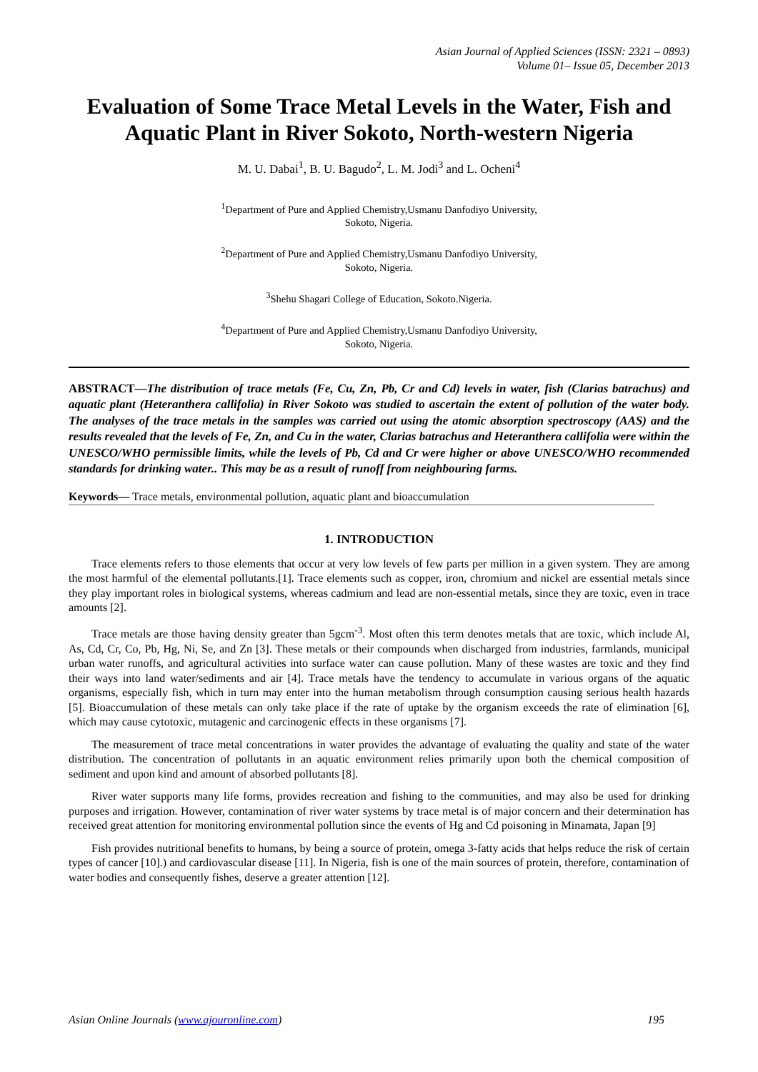Asian Journal of Applied Sciences (ISSN: 2321 – 0893)
Volume 01– Issue 05, December 2013
Evaluation of Some Trace Metal Levels in the Water, Fish and Aquatic Plant in River Sokoto, North-western Nigeria
M. U. Dabai<sup>1</sup>, B. U. Bagudo<sup>2</sup>, L. M. Jodi<sup>3</sup> and L. Ocheni<sup>4</sup>
<sup>1</sup> Department of Pure and Applied Chemistry,Usmanu Danfodiyo University,
Sokoto, Nigeria.
<sup>2</sup> Department of Pure and Applied Chemistry,Usmanu Danfodiyo University,
Sokoto, Nigeria.
<sup>3</sup> Shehu Shagari College of Education, Sokoto.Nigeria.
<sup>4</sup> Department of Pure and Applied Chemistry,Usmanu Danfodiyo University,
Sokoto, Nigeria.
ABSTRACT—The distribution of trace metals (Fe, Cu, Zn, Pb, Cr and Cd) levels in water, fish (Clarias batrachus) and aquatic plant (Heteranthera callifolia) in River Sokoto was studied to ascertain the extent of pollution of the water body. The analyses of the trace metals in the samples was carried out using the atomic absorption spectroscopy (AAS) and the results revealed that the levels of Fe, Zn, and Cu in the water, Clarias batrachus and Heteranthera callifolia were within the UNESCO/WHO permissible limits, while the levels of Pb, Cd and Cr were higher or above UNESCO/WHO recommended standards for drinking water.. This may be as a result of runoff from neighbouring farms.
Keywords— Trace metals, environmental pollution, aquatic plant and bioaccumulation
1. INTRODUCTION
Trace elements refers to those elements that occur at very low levels of few parts per million in a given system. They are among the most harmful of the elemental pollutants.[1]. Trace elements such as copper, iron, chromium and nickel are essential metals since they play important roles in biological systems, whereas cadmium and lead are non-essential metals, since they are toxic, even in trace amounts [2].
Trace metals are those having density greater than 5gcm<sup>-3</sup>. Most often this term denotes metals that are toxic, which include Al, As, Cd, Cr, Co, Pb, Hg, Ni, Se, and Zn [3]. These metals or their compounds when discharged from industries, farmlands, municipal urban water runoffs, and agricultural activities into surface water can cause pollution. Many of these wastes are toxic and they find their ways into land water/sediments and air [4]. Trace metals have the tendency to accumulate in various organs of the aquatic organisms, especially fish, which in turn may enter into the human metabolism through consumption causing serious health hazards [5]. Bioaccumulation of these metals can only take place if the rate of uptake by the organism exceeds the rate of elimination [6], which may cause cytotoxic, mutagenic and carcinogenic effects in these organisms [7].
The measurement of trace metal concentrations in water provides the advantage of evaluating the quality and state of the water distribution. The concentration of pollutants in an aquatic environment relies primarily upon both the chemical composition of sediment and upon kind and amount of absorbed pollutants [8].
River water supports many life forms, provides recreation and fishing to the communities, and may also be used for drinking purposes and irrigation. However, contamination of river water systems by trace metal is of major concern and their determination has received great attention for monitoring environmental pollution since the events of Hg and Cd poisoning in Minamata, Japan [9]
Fish provides nutritional benefits to humans, by being a source of protein, omega 3-fatty acids that helps reduce the risk of certain types of cancer [10].) and cardiovascular disease [11]. In Nigeria, fish is one of the main sources of protein, therefore, contamination of water bodies and consequently fishes, deserve a greater attention [12].
Asian Online Journals (www.ajouronline.com) 195